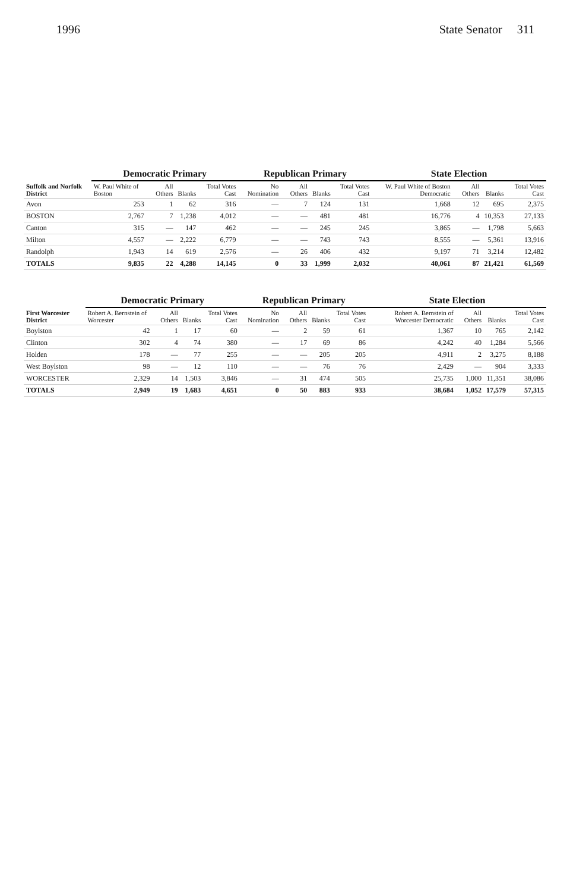1996 State Senator 311
| Suffolk and Norfolk District | Democratic Primary | | | | Republican Primary | | | | State Election | | | |
| --- | --- | --- | --- | --- | --- | --- | --- | --- | --- | --- | --- | --- |
| | W. Paul White of Boston | All Others | Blanks | Total Votes Cast | No Nomination | All Others | Blanks | Total Votes Cast | W. Paul White of Boston Democratic | All Others | Blanks | Total Votes Cast |
| Avon | 253 | 1 | 62 | 316 | — | 7 | 124 | 131 | 1,668 | 12 | 695 | 2,375 |
| BOSTON | 2,767 | 7 | 1,238 | 4,012 | — | — | 481 | 481 | 16,776 | 4 | 10,353 | 27,133 |
| Canton | 315 | — | 147 | 462 | — | — | 245 | 245 | 3,865 | — | 1,798 | 5,663 |
| Milton | 4,557 | — | 2,222 | 6,779 | — | — | 743 | 743 | 8,555 | — | 5,361 | 13,916 |
| Randolph | 1,943 | 14 | 619 | 2,576 | — | 26 | 406 | 432 | 9,197 | 71 | 3,214 | 12,482 |
| TOTALS | 9,835 | 22 | 4,288 | 14,145 | 0 | 33 | 1,999 | 2,032 | 40,061 | 87 | 21,421 | 61,569 |
| First Worcester District | Democratic Primary | | | | Republican Primary | | | | State Election | | | |
| --- | --- | --- | --- | --- | --- | --- | --- | --- | --- | --- | --- | --- |
| | Robert A. Bernstein of Worcester | All Others | Blanks | Total Votes Cast | No Nomination | All Others | Blanks | Total Votes Cast | Robert A. Bernstein of Worcester Democratic | All Others | Blanks | Total Votes Cast |
| Boylston | 42 | 1 | 17 | 60 | — | 2 | 59 | 61 | 1,367 | 10 | 765 | 2,142 |
| Clinton | 302 | 4 | 74 | 380 | — | 17 | 69 | 86 | 4,242 | 40 | 1,284 | 5,566 |
| Holden | 178 | — | 77 | 255 | — | — | 205 | 205 | 4,911 | 2 | 3,275 | 8,188 |
| West Boylston | 98 | — | 12 | 110 | — | — | 76 | 76 | 2,429 | — | 904 | 3,333 |
| WORCESTER | 2,329 | 14 | 1,503 | 3,846 | — | 31 | 474 | 505 | 25,735 | 1,000 | 11,351 | 38,086 |
| TOTALS | 2,949 | 19 | 1,683 | 4,651 | 0 | 50 | 883 | 933 | 38,684 | 1,052 | 17,579 | 57,315 |